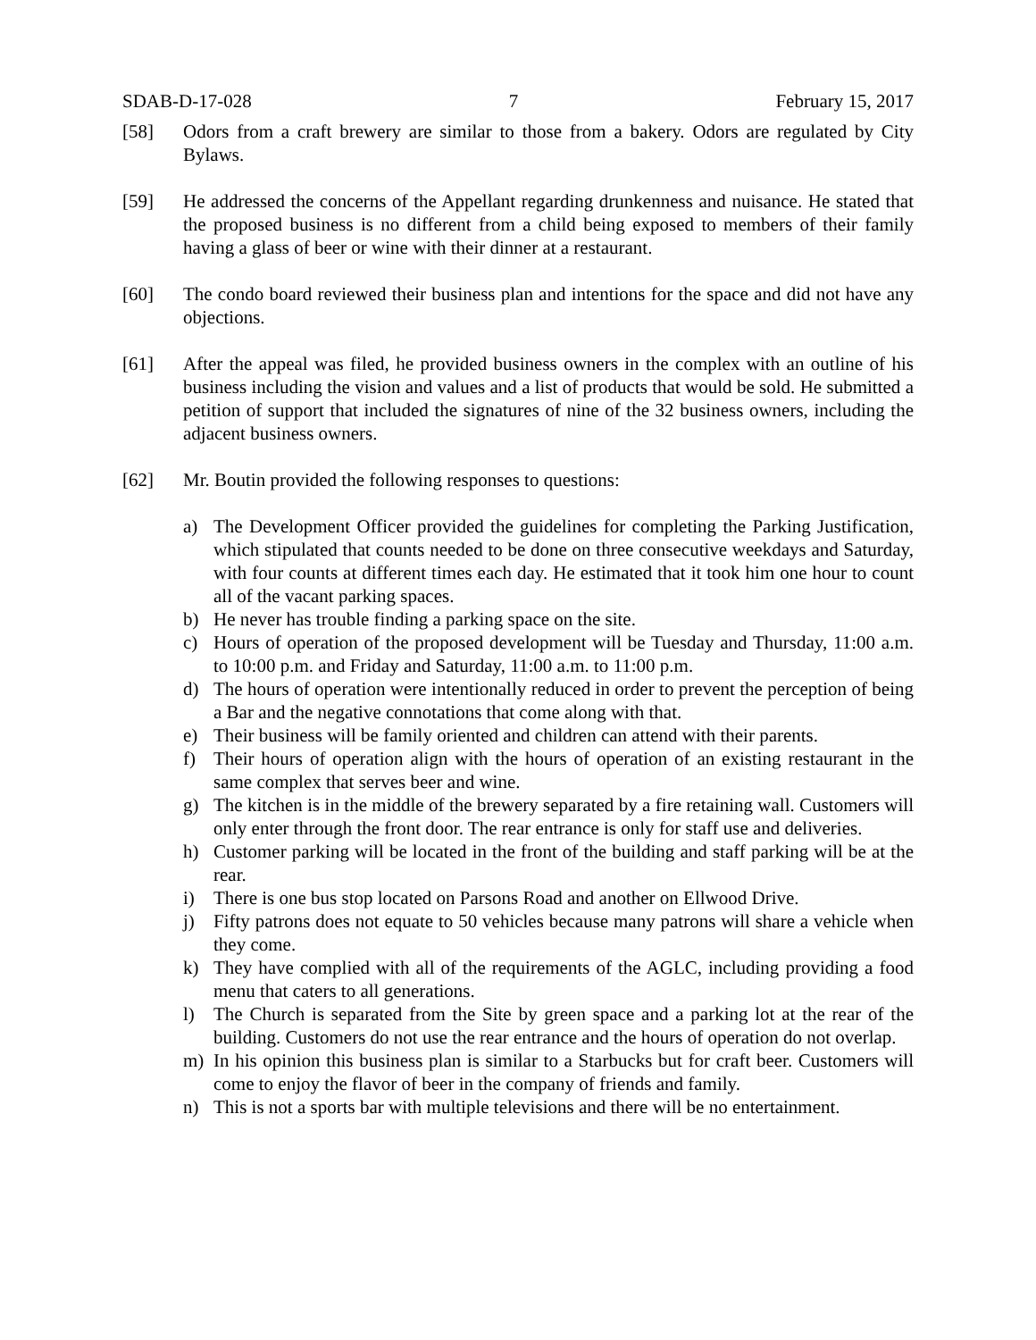SDAB-D-17-028 7 February 15, 2017
[58] Odors from a craft brewery are similar to those from a bakery. Odors are regulated by City Bylaws.
[59] He addressed the concerns of the Appellant regarding drunkenness and nuisance. He stated that the proposed business is no different from a child being exposed to members of their family having a glass of beer or wine with their dinner at a restaurant.
[60] The condo board reviewed their business plan and intentions for the space and did not have any objections.
[61] After the appeal was filed, he provided business owners in the complex with an outline of his business including the vision and values and a list of products that would be sold. He submitted a petition of support that included the signatures of nine of the 32 business owners, including the adjacent business owners.
[62] Mr. Boutin provided the following responses to questions:
a) The Development Officer provided the guidelines for completing the Parking Justification, which stipulated that counts needed to be done on three consecutive weekdays and Saturday, with four counts at different times each day. He estimated that it took him one hour to count all of the vacant parking spaces.
b) He never has trouble finding a parking space on the site.
c) Hours of operation of the proposed development will be Tuesday and Thursday, 11:00 a.m. to 10:00 p.m. and Friday and Saturday, 11:00 a.m. to 11:00 p.m.
d) The hours of operation were intentionally reduced in order to prevent the perception of being a Bar and the negative connotations that come along with that.
e) Their business will be family oriented and children can attend with their parents.
f) Their hours of operation align with the hours of operation of an existing restaurant in the same complex that serves beer and wine.
g) The kitchen is in the middle of the brewery separated by a fire retaining wall. Customers will only enter through the front door. The rear entrance is only for staff use and deliveries.
h) Customer parking will be located in the front of the building and staff parking will be at the rear.
i) There is one bus stop located on Parsons Road and another on Ellwood Drive.
j) Fifty patrons does not equate to 50 vehicles because many patrons will share a vehicle when they come.
k) They have complied with all of the requirements of the AGLC, including providing a food menu that caters to all generations.
l) The Church is separated from the Site by green space and a parking lot at the rear of the building. Customers do not use the rear entrance and the hours of operation do not overlap.
m) In his opinion this business plan is similar to a Starbucks but for craft beer. Customers will come to enjoy the flavor of beer in the company of friends and family.
n) This is not a sports bar with multiple televisions and there will be no entertainment.